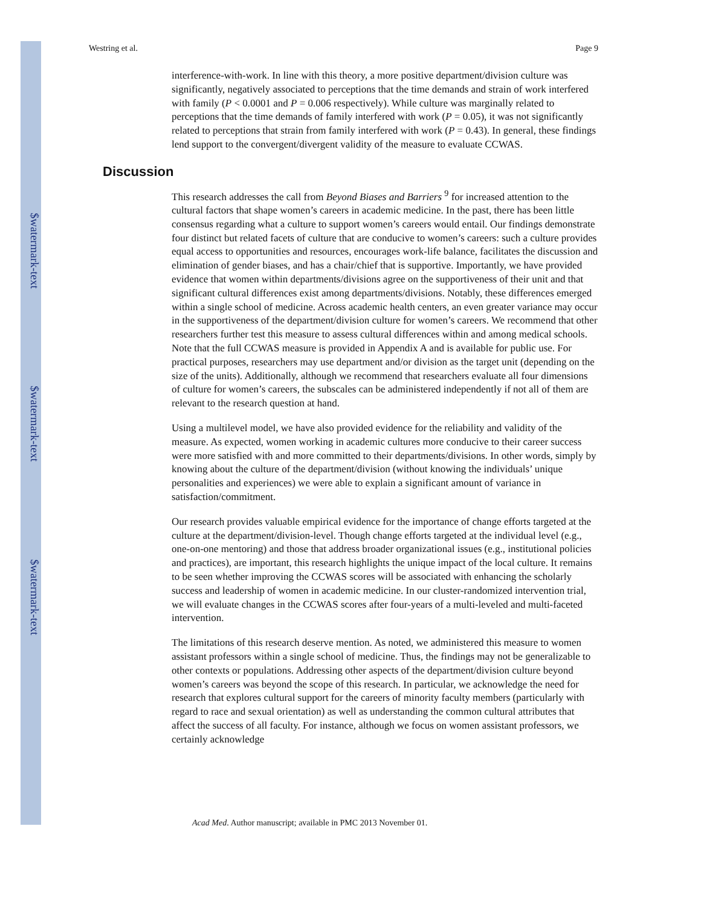$watermark-text
$watermark-text
$watermark-text
Westring et al. Page 9
interference-with-work. In line with this theory, a more positive department/division culture was significantly, negatively associated to perceptions that the time demands and strain of work interfered with family (P < 0.0001 and P = 0.006 respectively). While culture was marginally related to perceptions that the time demands of family interfered with work (P = 0.05), it was not significantly related to perceptions that strain from family interfered with work (P = 0.43). In general, these findings lend support to the convergent/divergent validity of the measure to evaluate CCWAS.
Discussion
This research addresses the call from Beyond Biases and Barriers <sup>9</sup> for increased attention to the cultural factors that shape women’s careers in academic medicine. In the past, there has been little consensus regarding what a culture to support women’s careers would entail. Our findings demonstrate four distinct but related facets of culture that are conducive to women’s careers: such a culture provides equal access to opportunities and resources, encourages work-life balance, facilitates the discussion and elimination of gender biases, and has a chair/chief that is supportive. Importantly, we have provided evidence that women within departments/divisions agree on the supportiveness of their unit and that significant cultural differences exist among departments/divisions. Notably, these differences emerged within a single school of medicine. Across academic health centers, an even greater variance may occur in the supportiveness of the department/division culture for women’s careers. We recommend that other researchers further test this measure to assess cultural differences within and among medical schools. Note that the full CCWAS measure is provided in Appendix A and is available for public use. For practical purposes, researchers may use department and/or division as the target unit (depending on the size of the units). Additionally, although we recommend that researchers evaluate all four dimensions of culture for women’s careers, the subscales can be administered independently if not all of them are relevant to the research question at hand.
Using a multilevel model, we have also provided evidence for the reliability and validity of the measure. As expected, women working in academic cultures more conducive to their career success were more satisfied with and more committed to their departments/divisions. In other words, simply by knowing about the culture of the department/division (without knowing the individuals’ unique personalities and experiences) we were able to explain a significant amount of variance in satisfaction/commitment.
Our research provides valuable empirical evidence for the importance of change efforts targeted at the culture at the department/division-level. Though change efforts targeted at the individual level (e.g., one-on-one mentoring) and those that address broader organizational issues (e.g., institutional policies and practices), are important, this research highlights the unique impact of the local culture. It remains to be seen whether improving the CCWAS scores will be associated with enhancing the scholarly success and leadership of women in academic medicine. In our cluster-randomized intervention trial, we will evaluate changes in the CCWAS scores after four-years of a multi-leveled and multi-faceted intervention.
The limitations of this research deserve mention. As noted, we administered this measure to women assistant professors within a single school of medicine. Thus, the findings may not be generalizable to other contexts or populations. Addressing other aspects of the department/division culture beyond women’s careers was beyond the scope of this research. In particular, we acknowledge the need for research that explores cultural support for the careers of minority faculty members (particularly with regard to race and sexual orientation) as well as understanding the common cultural attributes that affect the success of all faculty. For instance, although we focus on women assistant professors, we certainly acknowledge
Acad Med. Author manuscript; available in PMC 2013 November 01.